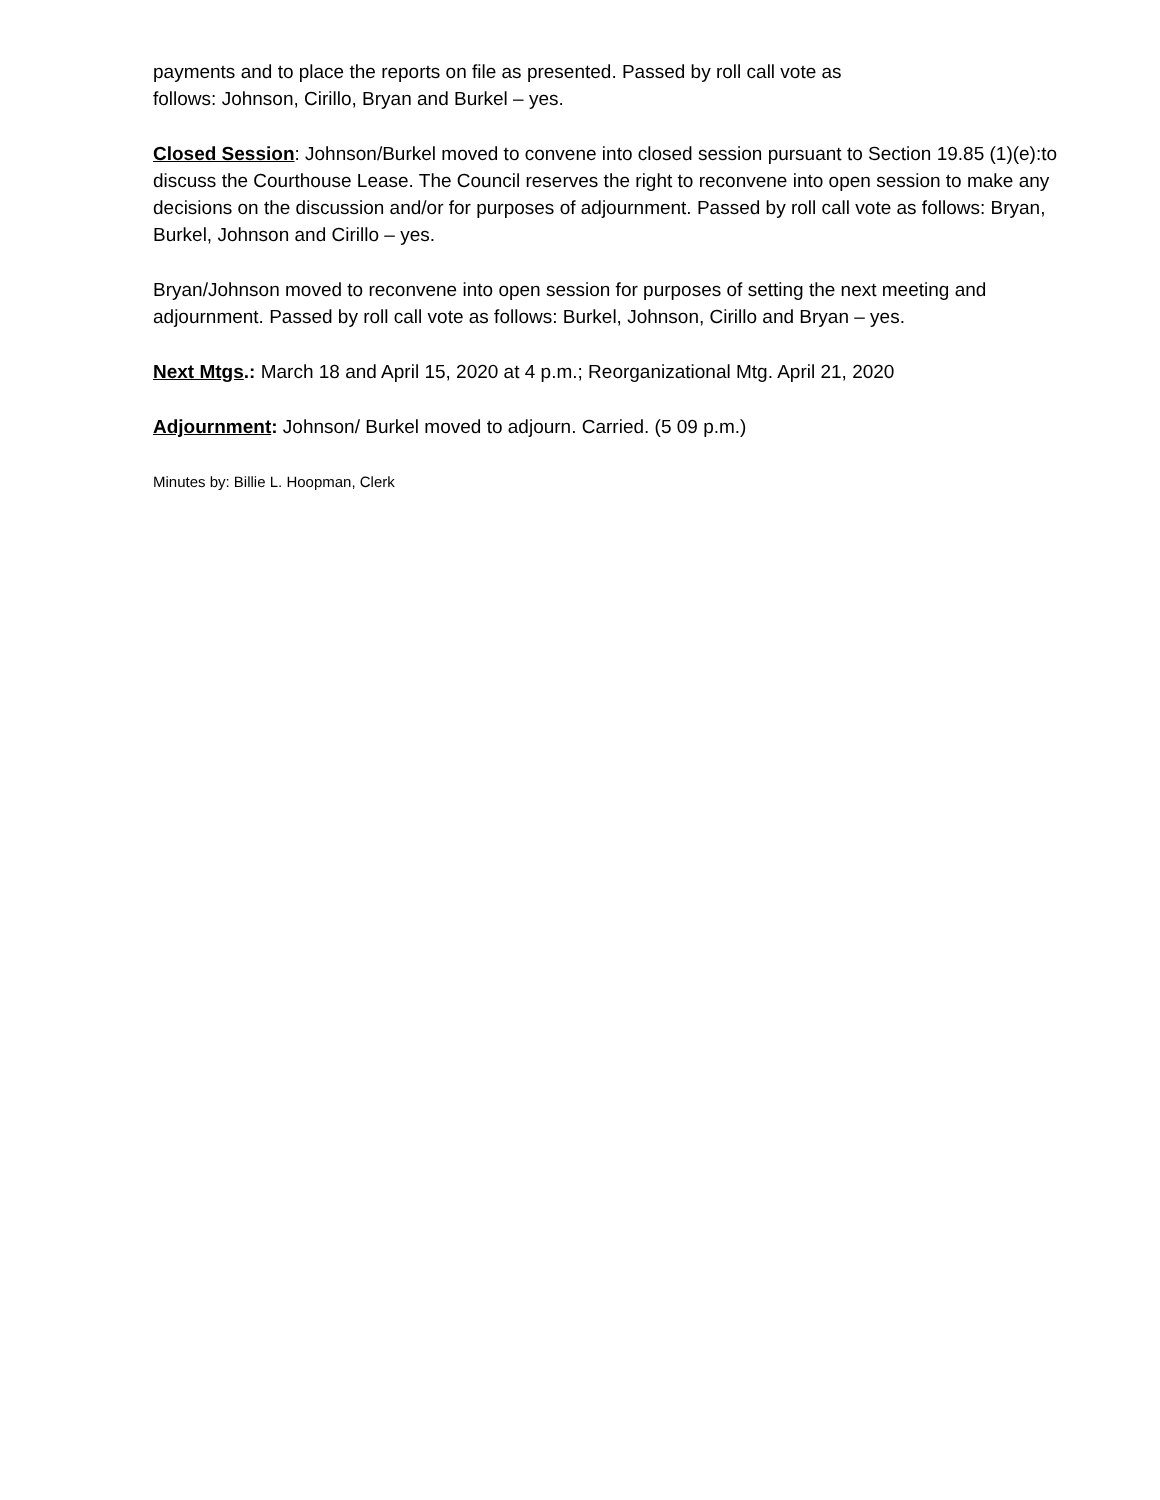payments and to place the reports on file as presented. Passed by roll call vote as
follows: Johnson, Cirillo, Bryan and Burkel – yes.
Closed Session: Johnson/Burkel moved to convene into closed session pursuant to Section 19.85 (1)(e):to discuss the Courthouse Lease. The Council reserves the right to reconvene into open session to make any decisions on the discussion and/or for purposes of adjournment. Passed by roll call vote as follows: Bryan, Burkel, Johnson and Cirillo – yes.
Bryan/Johnson moved to reconvene into open session for purposes of setting the next meeting and adjournment. Passed by roll call vote as follows: Burkel, Johnson, Cirillo and Bryan – yes.
Next Mtgs.: March 18 and April 15, 2020 at 4 p.m.; Reorganizational Mtg. April 21, 2020
Adjournment: Johnson/ Burkel moved to adjourn. Carried. (5 09 p.m.)
Minutes by: Billie L. Hoopman, Clerk